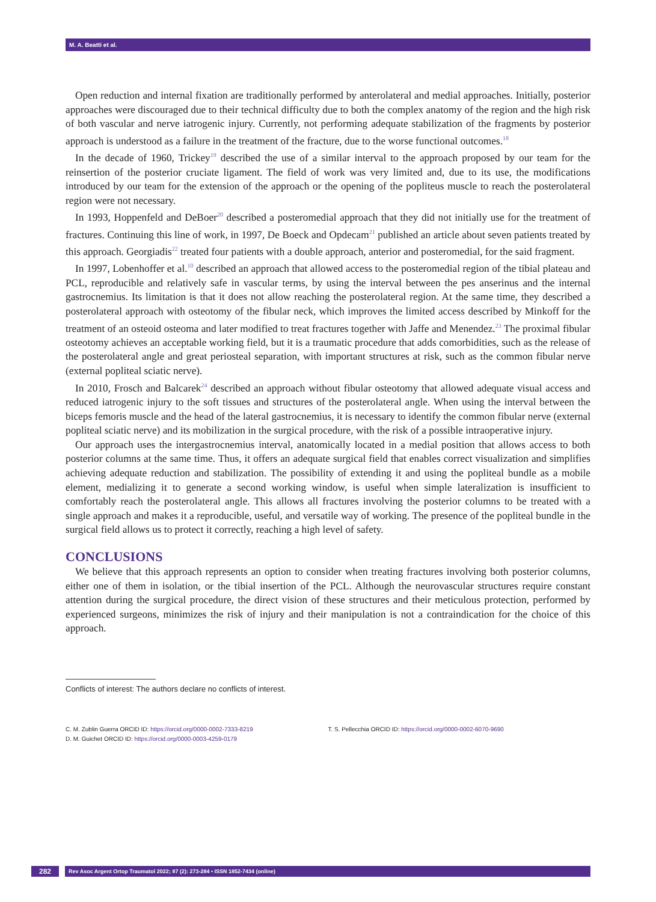M. A. Beatti et al.
Open reduction and internal fixation are traditionally performed by anterolateral and medial approaches. Initially, posterior approaches were discouraged due to their technical difficulty due to both the complex anatomy of the region and the high risk of both vascular and nerve iatrogenic injury. Currently, not performing adequate stabilization of the fragments by posterior approach is understood as a failure in the treatment of the fracture, due to the worse functional outcomes.<sup>18</sup>
In the decade of 1960, Trickey<sup>19</sup> described the use of a similar interval to the approach proposed by our team for the reinsertion of the posterior cruciate ligament. The field of work was very limited and, due to its use, the modifications introduced by our team for the extension of the approach or the opening of the popliteus muscle to reach the posterolateral region were not necessary.
In 1993, Hoppenfeld and DeBoer<sup>20</sup> described a posteromedial approach that they did not initially use for the treatment of fractures. Continuing this line of work, in 1997, De Boeck and Opdecam<sup>21</sup> published an article about seven patients treated by this approach. Georgiadis<sup>22</sup> treated four patients with a double approach, anterior and posteromedial, for the said fragment.
In 1997, Lobenhoffer et al.<sup>10</sup> described an approach that allowed access to the posteromedial region of the tibial plateau and PCL, reproducible and relatively safe in vascular terms, by using the interval between the pes anserinus and the internal gastrocnemius. Its limitation is that it does not allow reaching the posterolateral region. At the same time, they described a posterolateral approach with osteotomy of the fibular neck, which improves the limited access described by Minkoff for the treatment of an osteoid osteoma and later modified to treat fractures together with Jaffe and Menendez.<sup>23</sup> The proximal fibular osteotomy achieves an acceptable working field, but it is a traumatic procedure that adds comorbidities, such as the release of the posterolateral angle and great periosteal separation, with important structures at risk, such as the common fibular nerve (external popliteal sciatic nerve).
In 2010, Frosch and Balcarek<sup>24</sup> described an approach without fibular osteotomy that allowed adequate visual access and reduced iatrogenic injury to the soft tissues and structures of the posterolateral angle. When using the interval between the biceps femoris muscle and the head of the lateral gastrocnemius, it is necessary to identify the common fibular nerve (external popliteal sciatic nerve) and its mobilization in the surgical procedure, with the risk of a possible intraoperative injury.
Our approach uses the intergastrocnemius interval, anatomically located in a medial position that allows access to both posterior columns at the same time. Thus, it offers an adequate surgical field that enables correct visualization and simplifies achieving adequate reduction and stabilization. The possibility of extending it and using the popliteal bundle as a mobile element, medializing it to generate a second working window, is useful when simple lateralization is insufficient to comfortably reach the posterolateral angle. This allows all fractures involving the posterior columns to be treated with a single approach and makes it a reproducible, useful, and versatile way of working. The presence of the popliteal bundle in the surgical field allows us to protect it correctly, reaching a high level of safety.
CONCLUSIONS
We believe that this approach represents an option to consider when treating fractures involving both posterior columns, either one of them in isolation, or the tibial insertion of the PCL. Although the neurovascular structures require constant attention during the surgical procedure, the direct vision of these structures and their meticulous protection, performed by experienced surgeons, minimizes the risk of injury and their manipulation is not a contraindication for the choice of this approach.
Conflicts of interest: The authors declare no conflicts of interest.
C. M. Zublin Guerra ORCID ID: https://orcid.org/0000-0002-7333-8219
D. M. Guichet ORCID ID: https://orcid.org/0000-0003-4259-0179
T. S. Pellecchia ORCID ID: https://orcid.org/0000-0002-6070-9690
282
Rev Asoc Argent Ortop Traumatol 2022; 87 (2): 273-284 • ISSN 1852-7434 (online)